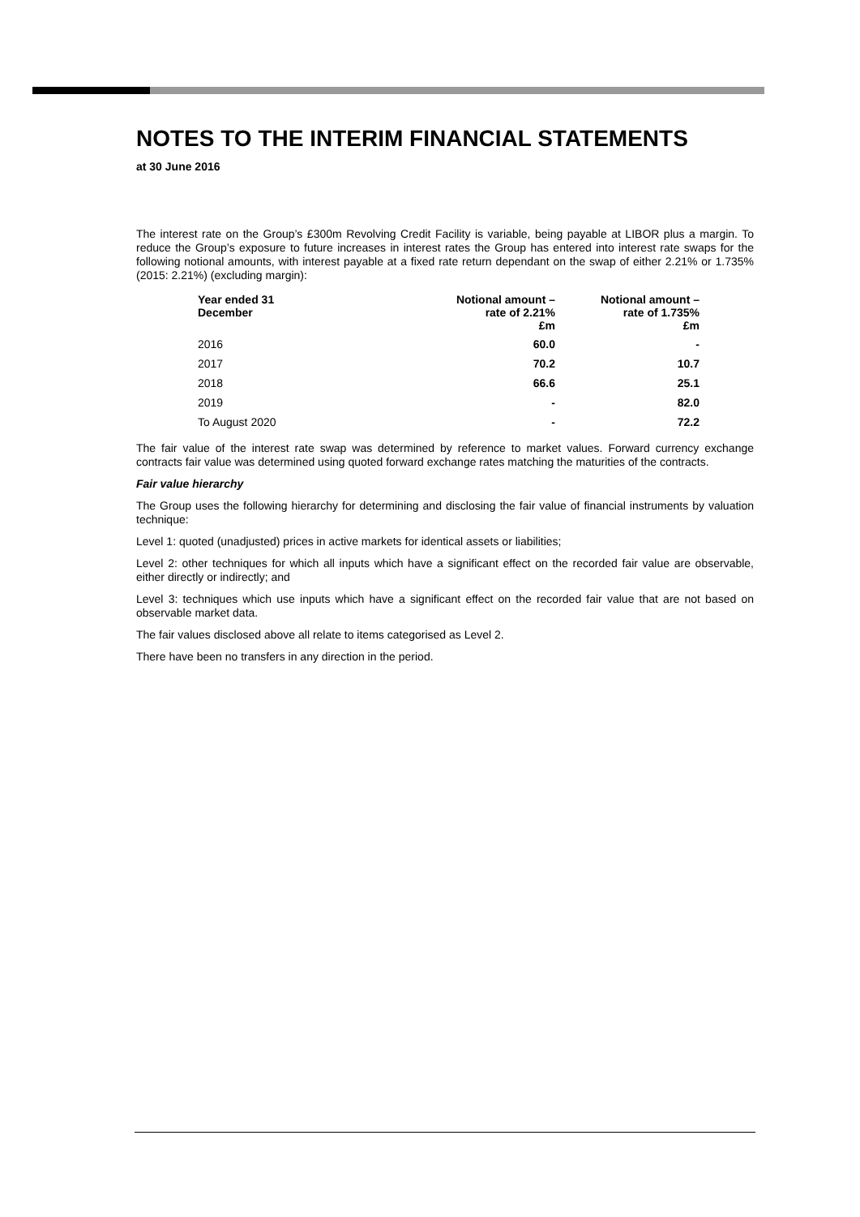NOTES TO THE INTERIM FINANCIAL STATEMENTS
at 30 June 2016
The interest rate on the Group’s £300m Revolving Credit Facility is variable, being payable at LIBOR plus a margin. To reduce the Group’s exposure to future increases in interest rates the Group has entered into interest rate swaps for the following notional amounts, with interest payable at a fixed rate return dependant on the swap of either 2.21% or 1.735% (2015: 2.21%) (excluding margin):
| Year ended 31 December | Notional amount – rate of 2.21% £m | Notional amount – rate of 1.735% £m |
| --- | --- | --- |
| 2016 | 60.0 | - |
| 2017 | 70.2 | 10.7 |
| 2018 | 66.6 | 25.1 |
| 2019 | - | 82.0 |
| To August 2020 | - | 72.2 |
The fair value of the interest rate swap was determined by reference to market values. Forward currency exchange contracts fair value was determined using quoted forward exchange rates matching the maturities of the contracts.
Fair value hierarchy
The Group uses the following hierarchy for determining and disclosing the fair value of financial instruments by valuation technique:
Level 1: quoted (unadjusted) prices in active markets for identical assets or liabilities;
Level 2: other techniques for which all inputs which have a significant effect on the recorded fair value are observable, either directly or indirectly; and
Level 3: techniques which use inputs which have a significant effect on the recorded fair value that are not based on observable market data.
The fair values disclosed above all relate to items categorised as Level 2.
There have been no transfers in any direction in the period.